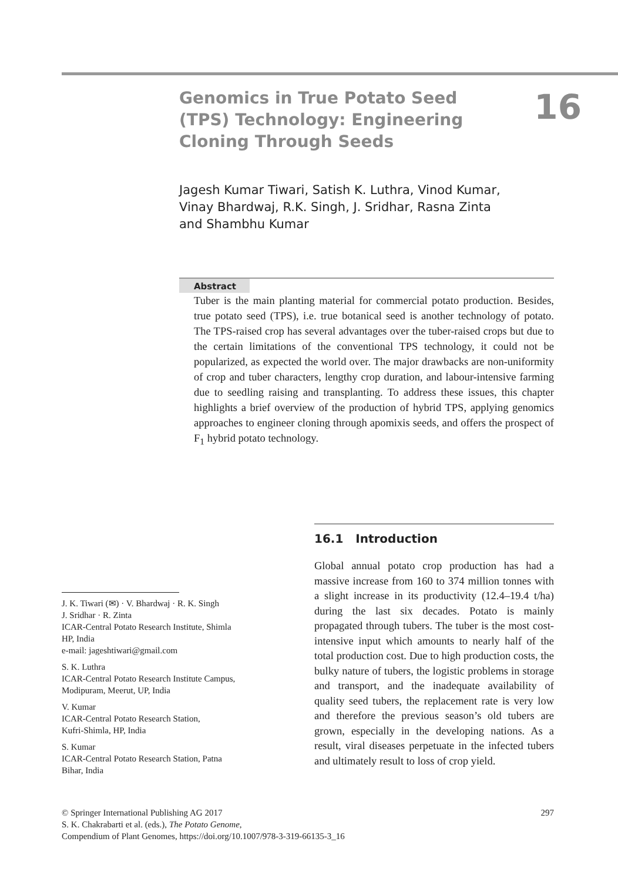Genomics in True Potato Seed (TPS) Technology: Engineering Cloning Through Seeds
16
Jagesh Kumar Tiwari, Satish K. Luthra, Vinod Kumar, Vinay Bhardwaj, R.K. Singh, J. Sridhar, Rasna Zinta and Shambhu Kumar
Abstract
Tuber is the main planting material for commercial potato production. Besides, true potato seed (TPS), i.e. true botanical seed is another technology of potato. The TPS-raised crop has several advantages over the tuber-raised crops but due to the certain limitations of the conventional TPS technology, it could not be popularized, as expected the world over. The major drawbacks are non-uniformity of crop and tuber characters, lengthy crop duration, and labour-intensive farming due to seedling raising and transplanting. To address these issues, this chapter highlights a brief overview of the production of hybrid TPS, applying genomics approaches to engineer cloning through apomixis seeds, and offers the prospect of F<sub>1</sub> hybrid potato technology.
16.1 Introduction
Global annual potato crop production has had a massive increase from 160 to 374 million tonnes with a slight increase in its productivity (12.4–19.4 t/ha) during the last six decades. Potato is mainly propagated through tubers. The tuber is the most cost-intensive input which amounts to nearly half of the total production cost. Due to high production costs, the bulky nature of tubers, the logistic problems in storage and transport, and the inadequate availability of quality seed tubers, the replacement rate is very low and therefore the previous season’s old tubers are grown, especially in the developing nations. As a result, viral diseases perpetuate in the infected tubers and ultimately result to loss of crop yield.
J. K. Tiwari (✉) · V. Bhardwaj · R. K. Singh
J. Sridhar · R. Zinta
ICAR-Central Potato Research Institute, Shimla
HP, India
e-mail: jageshtiwari@gmail.com
S. K. Luthra
ICAR-Central Potato Research Institute Campus, Modipuram, Meerut, UP, India
V. Kumar
ICAR-Central Potato Research Station,
Kufri-Shimla, HP, India
S. Kumar
ICAR-Central Potato Research Station, Patna
Bihar, India
297 © Springer International Publishing AG 2017
S. K. Chakrabarti et al. (eds.), The Potato Genome,
Compendium of Plant Genomes, https://doi.org/10.1007/978-3-319-66135-3_16